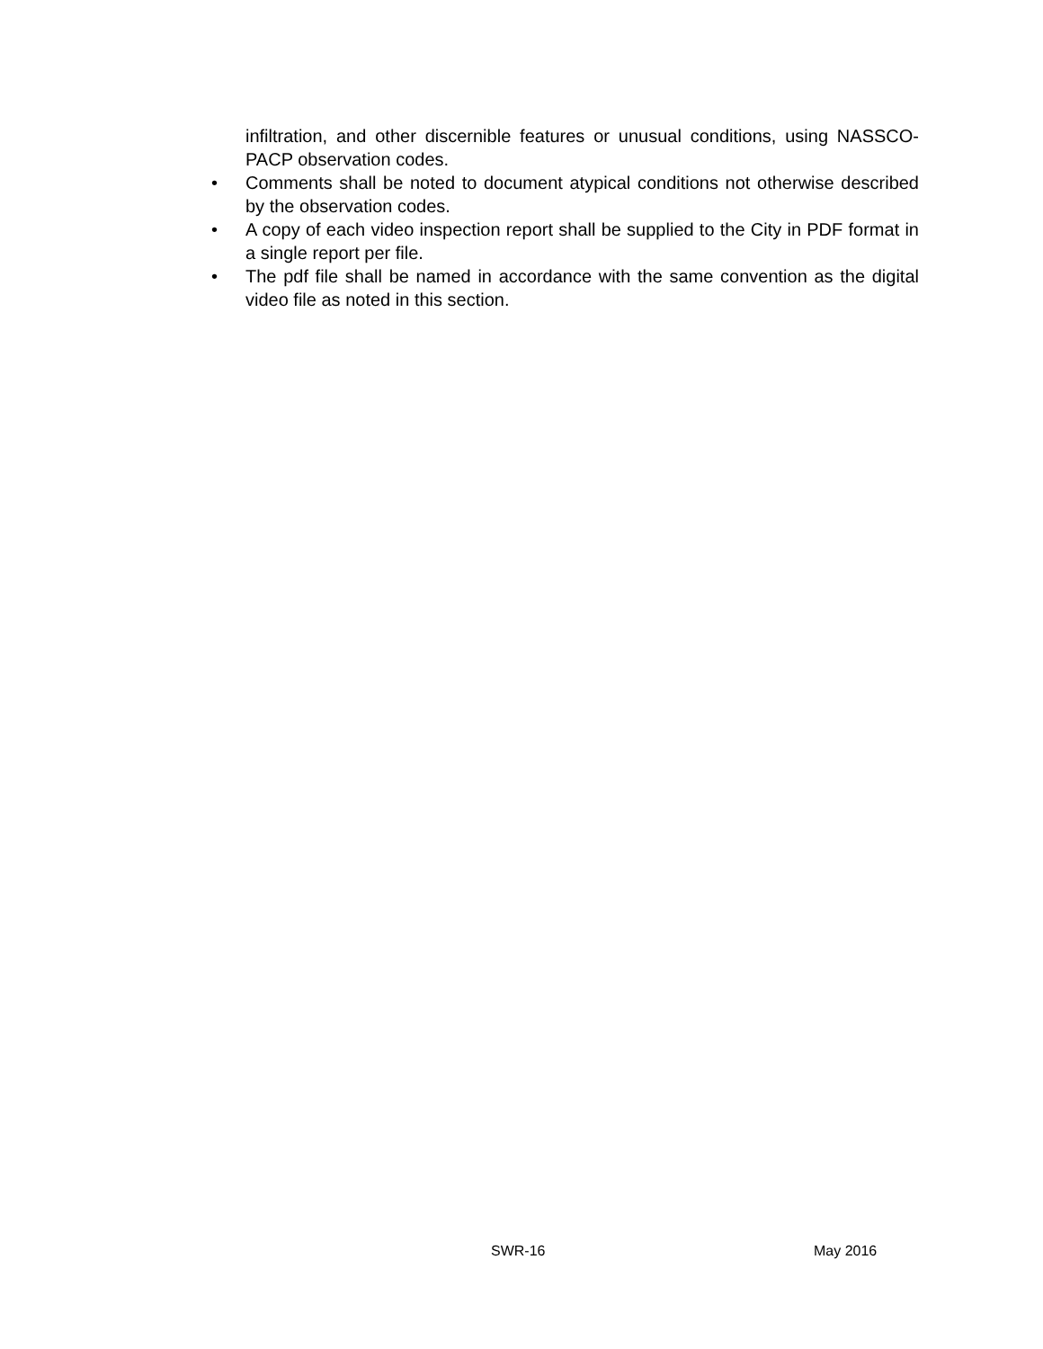infiltration, and other discernible features or unusual conditions, using NASSCO-PACP observation codes.
• Comments shall be noted to document atypical conditions not otherwise described by the observation codes.
• A copy of each video inspection report shall be supplied to the City in PDF format in a single report per file.
• The pdf file shall be named in accordance with the same convention as the digital video file as noted in this section.
SWR-16 May 2016